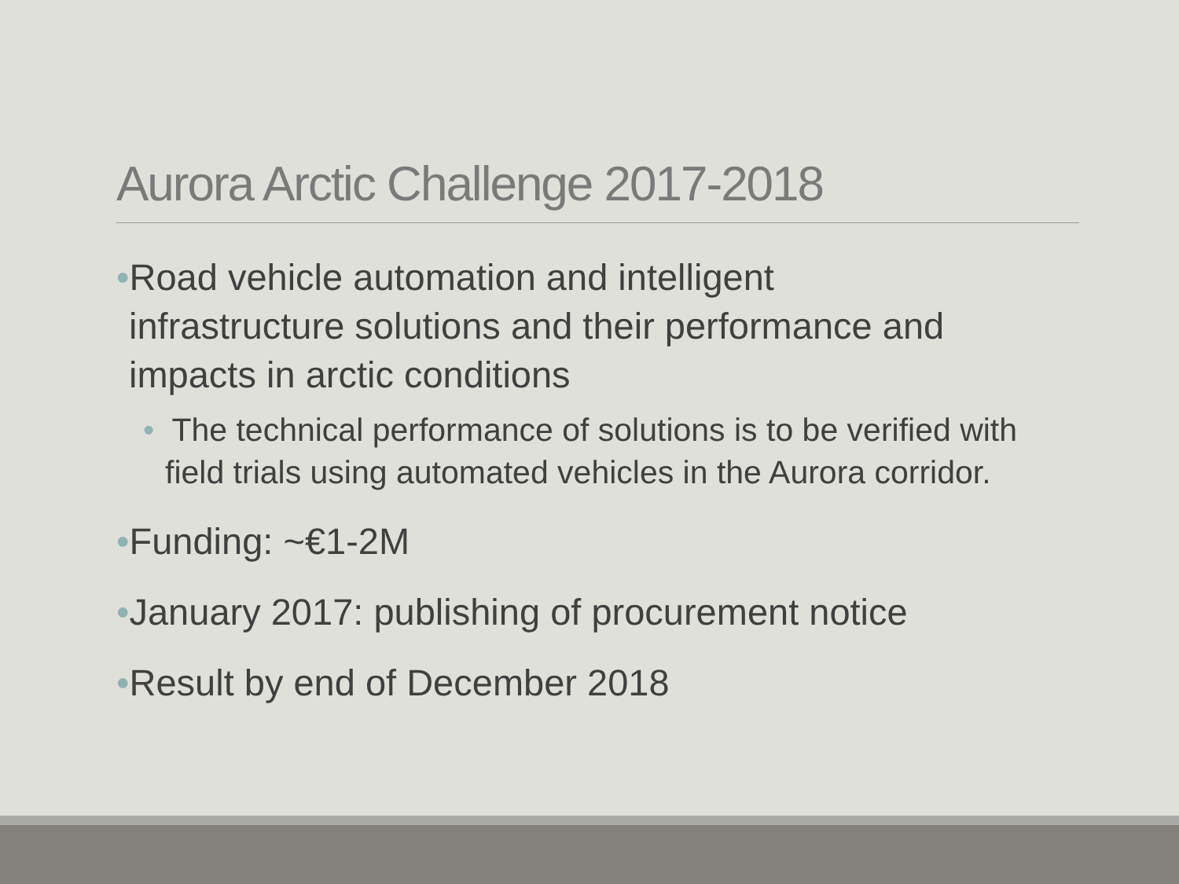Aurora Arctic Challenge 2017-2018
•Road vehicle automation and intelligent
infrastructure solutions and their performance and
impacts in arctic conditions
• The technical performance of solutions is to be verified with field trials using automated vehicles in the Aurora corridor.
•Funding: ~€1-2M
•January 2017: publishing of procurement notice
•Result by end of December 2018